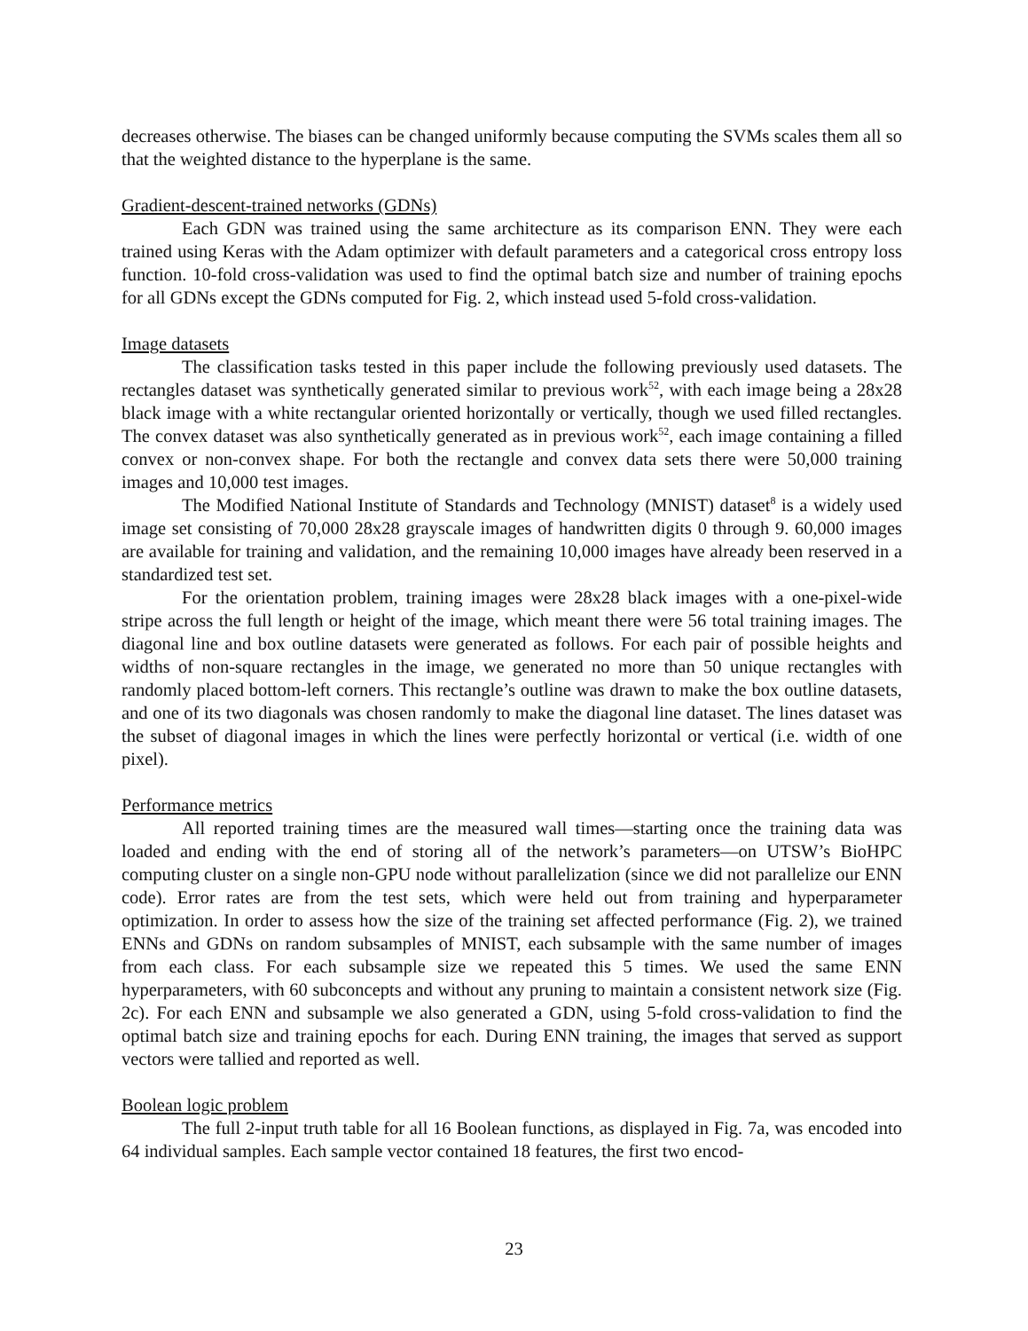decreases otherwise. The biases can be changed uniformly because computing the SVMs scales them all so that the weighted distance to the hyperplane is the same.
Gradient-descent-trained networks (GDNs)
Each GDN was trained using the same architecture as its comparison ENN. They were each trained using Keras with the Adam optimizer with default parameters and a categorical cross entropy loss function. 10-fold cross-validation was used to find the optimal batch size and number of training epochs for all GDNs except the GDNs computed for Fig. 2, which instead used 5-fold cross-validation.
Image datasets
The classification tasks tested in this paper include the following previously used datasets. The rectangles dataset was synthetically generated similar to previous work<sup>52</sup>, with each image being a 28x28 black image with a white rectangular oriented horizontally or vertically, though we used filled rectangles. The convex dataset was also synthetically generated as in previous work<sup>52</sup>, each image containing a filled convex or non-convex shape. For both the rectangle and convex data sets there were 50,000 training images and 10,000 test images.
The Modified National Institute of Standards and Technology (MNIST) dataset<sup>8</sup> is a widely used image set consisting of 70,000 28x28 grayscale images of handwritten digits 0 through 9. 60,000 images are available for training and validation, and the remaining 10,000 images have already been reserved in a standardized test set.
For the orientation problem, training images were 28x28 black images with a one-pixel-wide stripe across the full length or height of the image, which meant there were 56 total training images. The diagonal line and box outline datasets were generated as follows. For each pair of possible heights and widths of non-square rectangles in the image, we generated no more than 50 unique rectangles with randomly placed bottom-left corners. This rectangle’s outline was drawn to make the box outline datasets, and one of its two diagonals was chosen randomly to make the diagonal line dataset. The lines dataset was the subset of diagonal images in which the lines were perfectly horizontal or vertical (i.e. width of one pixel).
Performance metrics
All reported training times are the measured wall times—starting once the training data was loaded and ending with the end of storing all of the network’s parameters—on UTSW’s BioHPC computing cluster on a single non-GPU node without parallelization (since we did not parallelize our ENN code). Error rates are from the test sets, which were held out from training and hyperparameter optimization. In order to assess how the size of the training set affected performance (Fig. 2), we trained ENNs and GDNs on random subsamples of MNIST, each subsample with the same number of images from each class. For each subsample size we repeated this 5 times. We used the same ENN hyperparameters, with 60 subconcepts and without any pruning to maintain a consistent network size (Fig. 2c). For each ENN and subsample we also generated a GDN, using 5-fold cross-validation to find the optimal batch size and training epochs for each. During ENN training, the images that served as support vectors were tallied and reported as well.
Boolean logic problem
The full 2-input truth table for all 16 Boolean functions, as displayed in Fig. 7a, was encoded into 64 individual samples. Each sample vector contained 18 features, the first two encod-
23